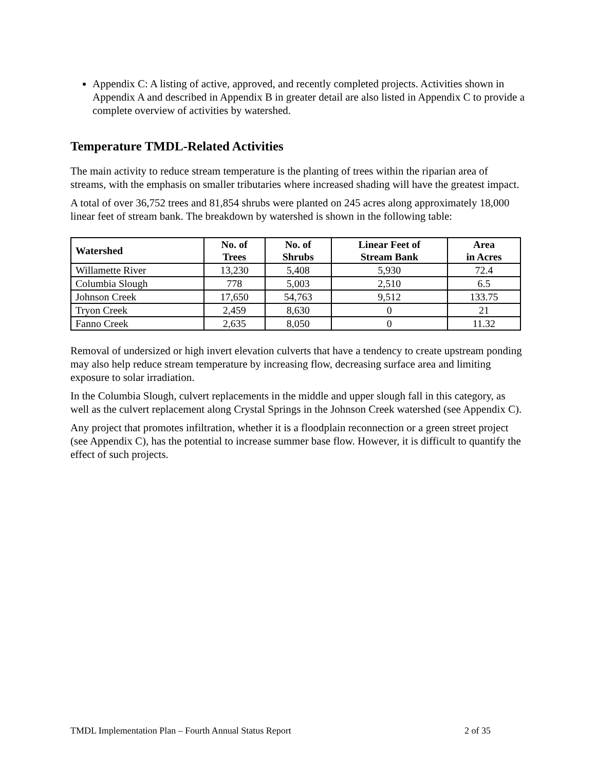Appendix C: A listing of active, approved, and recently completed projects. Activities shown in Appendix A and described in Appendix B in greater detail are also listed in Appendix C to provide a complete overview of activities by watershed.
Temperature TMDL-Related Activities
The main activity to reduce stream temperature is the planting of trees within the riparian area of streams, with the emphasis on smaller tributaries where increased shading will have the greatest impact.
A total of over 36,752 trees and 81,854 shrubs were planted on 245 acres along approximately 18,000 linear feet of stream bank. The breakdown by watershed is shown in the following table:
| Watershed | No. of Trees | No. of Shrubs | Linear Feet of Stream Bank | Area in Acres |
| --- | --- | --- | --- | --- |
| Willamette River | 13,230 | 5,408 | 5,930 | 72.4 |
| Columbia Slough | 778 | 5,003 | 2,510 | 6.5 |
| Johnson Creek | 17,650 | 54,763 | 9,512 | 133.75 |
| Tryon Creek | 2,459 | 8,630 | 0 | 21 |
| Fanno Creek | 2,635 | 8,050 | 0 | 11.32 |
Removal of undersized or high invert elevation culverts that have a tendency to create upstream ponding may also help reduce stream temperature by increasing flow, decreasing surface area and limiting exposure to solar irradiation.
In the Columbia Slough, culvert replacements in the middle and upper slough fall in this category, as well as the culvert replacement along Crystal Springs in the Johnson Creek watershed (see Appendix C).
Any project that promotes infiltration, whether it is a floodplain reconnection or a green street project (see Appendix C), has the potential to increase summer base flow. However, it is difficult to quantify the effect of such projects.
TMDL Implementation Plan – Fourth Annual Status Report 2 of 35